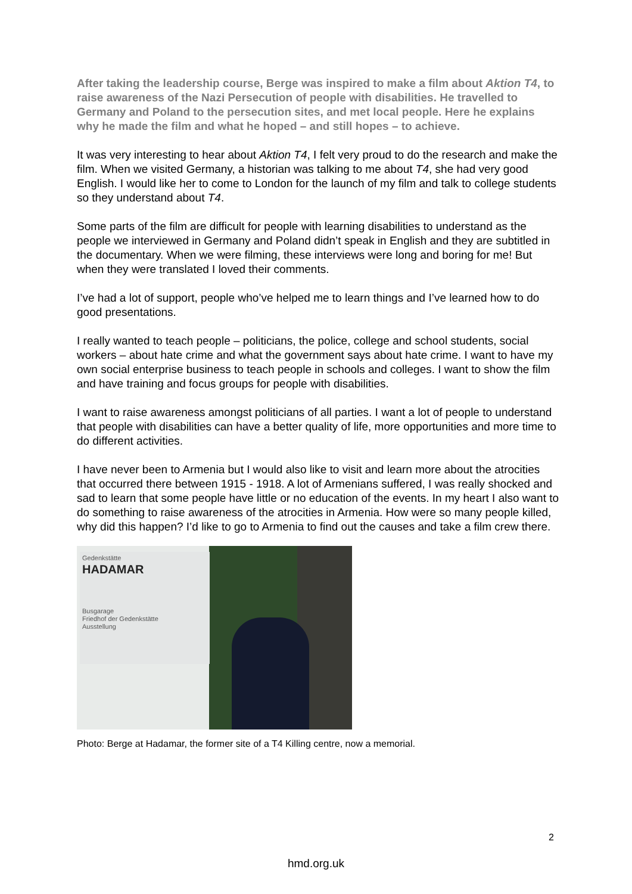After taking the leadership course, Berge was inspired to make a film about Aktion T4, to raise awareness of the Nazi Persecution of people with disabilities. He travelled to Germany and Poland to the persecution sites, and met local people. Here he explains why he made the film and what he hoped – and still hopes – to achieve.
It was very interesting to hear about Aktion T4, I felt very proud to do the research and make the film. When we visited Germany, a historian was talking to me about T4, she had very good English. I would like her to come to London for the launch of my film and talk to college students so they understand about T4.
Some parts of the film are difficult for people with learning disabilities to understand as the people we interviewed in Germany and Poland didn’t speak in English and they are subtitled in the documentary. When we were filming, these interviews were long and boring for me! But when they were translated I loved their comments.
I’ve had a lot of support, people who’ve helped me to learn things and I’ve learned how to do good presentations.
I really wanted to teach people – politicians, the police, college and school students, social workers – about hate crime and what the government says about hate crime. I want to have my own social enterprise business to teach people in schools and colleges. I want to show the film and have training and focus groups for people with disabilities.
I want to raise awareness amongst politicians of all parties. I want a lot of people to understand that people with disabilities can have a better quality of life, more opportunities and more time to do different activities.
I have never been to Armenia but I would also like to visit and learn more about the atrocities that occurred there between 1915 - 1918. A lot of Armenians suffered, I was really shocked and sad to learn that some people have little or no education of the events. In my heart I also want to do something to raise awareness of the atrocities in Armenia. How were so many people killed, why did this happen? I’d like to go to Armenia to find out the causes and take a film crew there.
Gedenkstätte
HADAMAR
Busgarage
Friedhof der Gedenkstätte
Ausstellung
Photo: Berge at Hadamar, the former site of a T4 Killing centre, now a memorial.
2
hmd.org.uk